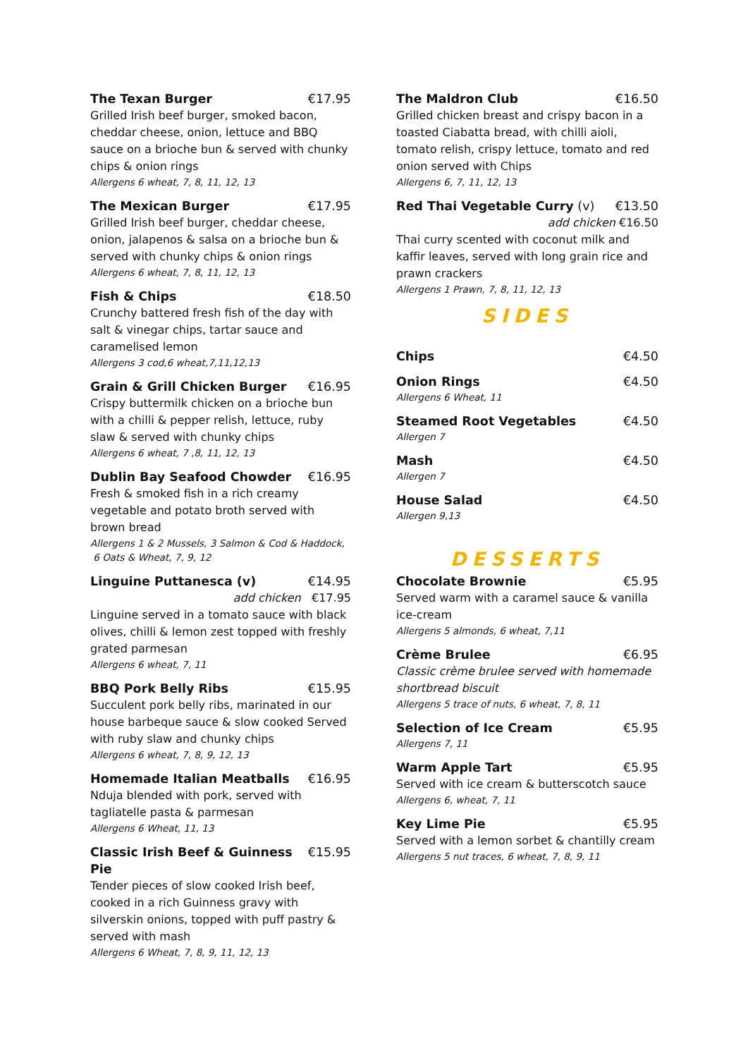The Texan Burger €17.95
Grilled Irish beef burger, smoked bacon, cheddar cheese, onion, lettuce and BBQ sauce on a brioche bun & served with chunky chips & onion rings
Allergens 6 wheat, 7, 8, 11, 12, 13
The Mexican Burger €17.95
Grilled Irish beef burger, cheddar cheese, onion, jalapenos & salsa on a brioche bun & served with chunky chips & onion rings
Allergens 6 wheat, 7, 8, 11, 12, 13
Fish & Chips €18.50
Crunchy battered fresh fish of the day with salt & vinegar chips, tartar sauce and caramelised lemon
Allergens 3 cod,6 wheat,7,11,12,13
Grain & Grill Chicken Burger €16.95
Crispy buttermilk chicken on a brioche bun with a chilli & pepper relish, lettuce, ruby slaw & served with chunky chips
Allergens 6 wheat, 7 ,8, 11, 12, 13
Dublin Bay Seafood Chowder €16.95
Fresh & smoked fish in a rich creamy vegetable and potato broth served with brown bread
Allergens 1 & 2 Mussels, 3 Salmon & Cod & Haddock,
6 Oats & Wheat, 7, 9, 12
Linguine Puttanesca (v) €14.95
add chicken €17.95
Linguine served in a tomato sauce with black olives, chilli & lemon zest topped with freshly grated parmesan
Allergens 6 wheat, 7, 11
BBQ Pork Belly Ribs €15.95
Succulent pork belly ribs, marinated in our house barbeque sauce & slow cooked Served with ruby slaw and chunky chips
Allergens 6 wheat, 7, 8, 9, 12, 13
Homemade Italian Meatballs €16.95
Nduja blended with pork, served with tagliatelle pasta & parmesan
Allergens 6 Wheat, 11, 13
Classic Irish Beef & Guinness Pie €15.95
Tender pieces of slow cooked Irish beef, cooked in a rich Guinness gravy with silverskin onions, topped with puff pastry & served with mash
Allergens 6 Wheat, 7, 8, 9, 11, 12, 13
The Maldron Club €16.50
Grilled chicken breast and crispy bacon in a toasted Ciabatta bread, with chilli aioli, tomato relish, crispy lettuce, tomato and red onion served with Chips
Allergens 6, 7, 11, 12, 13
Red Thai Vegetable Curry (v) €13.50
add chicken €16.50
Thai curry scented with coconut milk and kaffir leaves, served with long grain rice and prawn crackers
Allergens 1 Prawn, 7, 8, 11, 12, 13
SIDES
Chips €4.50
Onion Rings €4.50
Allergens 6 Wheat, 11
Steamed Root Vegetables €4.50
Allergen 7
Mash €4.50
Allergen 7
House Salad €4.50
Allergen 9,13
DESSERTS
Chocolate Brownie €5.95
Served warm with a caramel sauce & vanilla ice-cream
Allergens 5 almonds, 6 wheat, 7,11
Crème Brulee €6.95
Classic crème brulee served with homemade shortbread biscuit
Allergens 5 trace of nuts, 6 wheat, 7, 8, 11
Selection of Ice Cream €5.95
Allergens 7, 11
Warm Apple Tart €5.95
Served with ice cream & butterscotch sauce
Allergens 6, wheat, 7, 11
Key Lime Pie €5.95
Served with a lemon sorbet & chantilly cream
Allergens 5 nut traces, 6 wheat, 7, 8, 9, 11